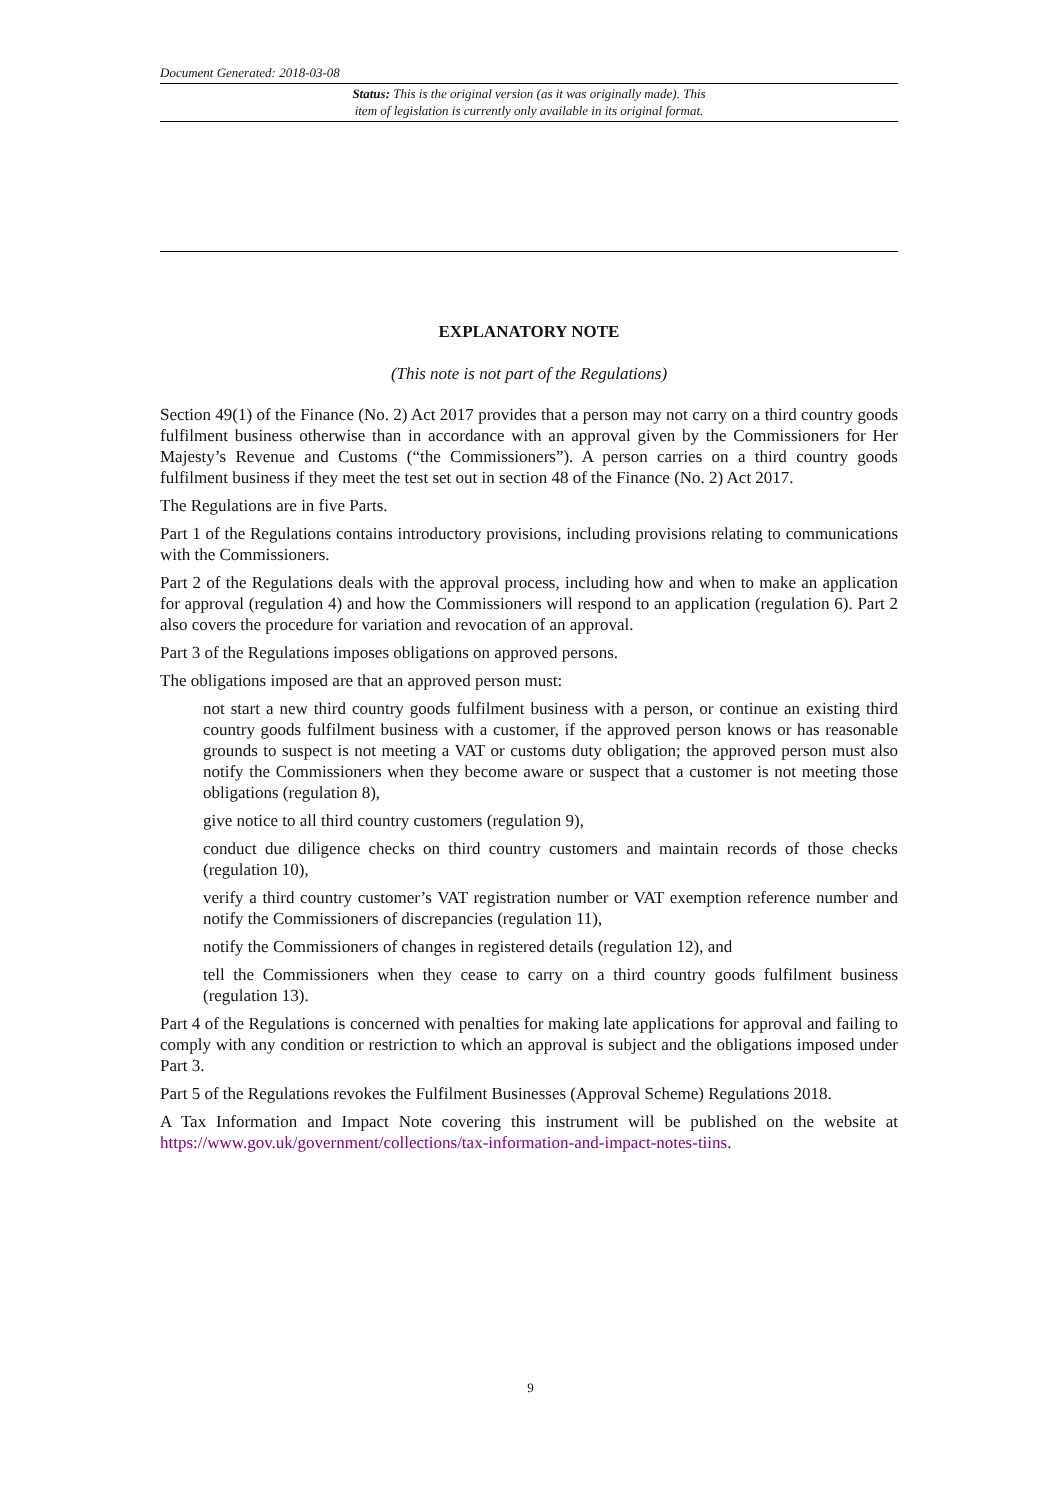Document Generated: 2018-03-08
Status: This is the original version (as it was originally made). This
item of legislation is currently only available in its original format.
EXPLANATORY NOTE
(This note is not part of the Regulations)
Section 49(1) of the Finance (No. 2) Act 2017 provides that a person may not carry on a third country goods fulfilment business otherwise than in accordance with an approval given by the Commissioners for Her Majesty’s Revenue and Customs (“the Commissioners”). A person carries on a third country goods fulfilment business if they meet the test set out in section 48 of the Finance (No. 2) Act 2017.
The Regulations are in five Parts.
Part 1 of the Regulations contains introductory provisions, including provisions relating to communications with the Commissioners.
Part 2 of the Regulations deals with the approval process, including how and when to make an application for approval (regulation 4) and how the Commissioners will respond to an application (regulation 6). Part 2 also covers the procedure for variation and revocation of an approval.
Part 3 of the Regulations imposes obligations on approved persons.
The obligations imposed are that an approved person must:
not start a new third country goods fulfilment business with a person, or continue an existing third country goods fulfilment business with a customer, if the approved person knows or has reasonable grounds to suspect is not meeting a VAT or customs duty obligation; the approved person must also notify the Commissioners when they become aware or suspect that a customer is not meeting those obligations (regulation 8),
give notice to all third country customers (regulation 9),
conduct due diligence checks on third country customers and maintain records of those checks (regulation 10),
verify a third country customer’s VAT registration number or VAT exemption reference number and notify the Commissioners of discrepancies (regulation 11),
notify the Commissioners of changes in registered details (regulation 12), and
tell the Commissioners when they cease to carry on a third country goods fulfilment business (regulation 13).
Part 4 of the Regulations is concerned with penalties for making late applications for approval and failing to comply with any condition or restriction to which an approval is subject and the obligations imposed under Part 3.
Part 5 of the Regulations revokes the Fulfilment Businesses (Approval Scheme) Regulations 2018.
A Tax Information and Impact Note covering this instrument will be published on the website at https://www.gov.uk/government/collections/tax-information-and-impact-notes-tiins.
9